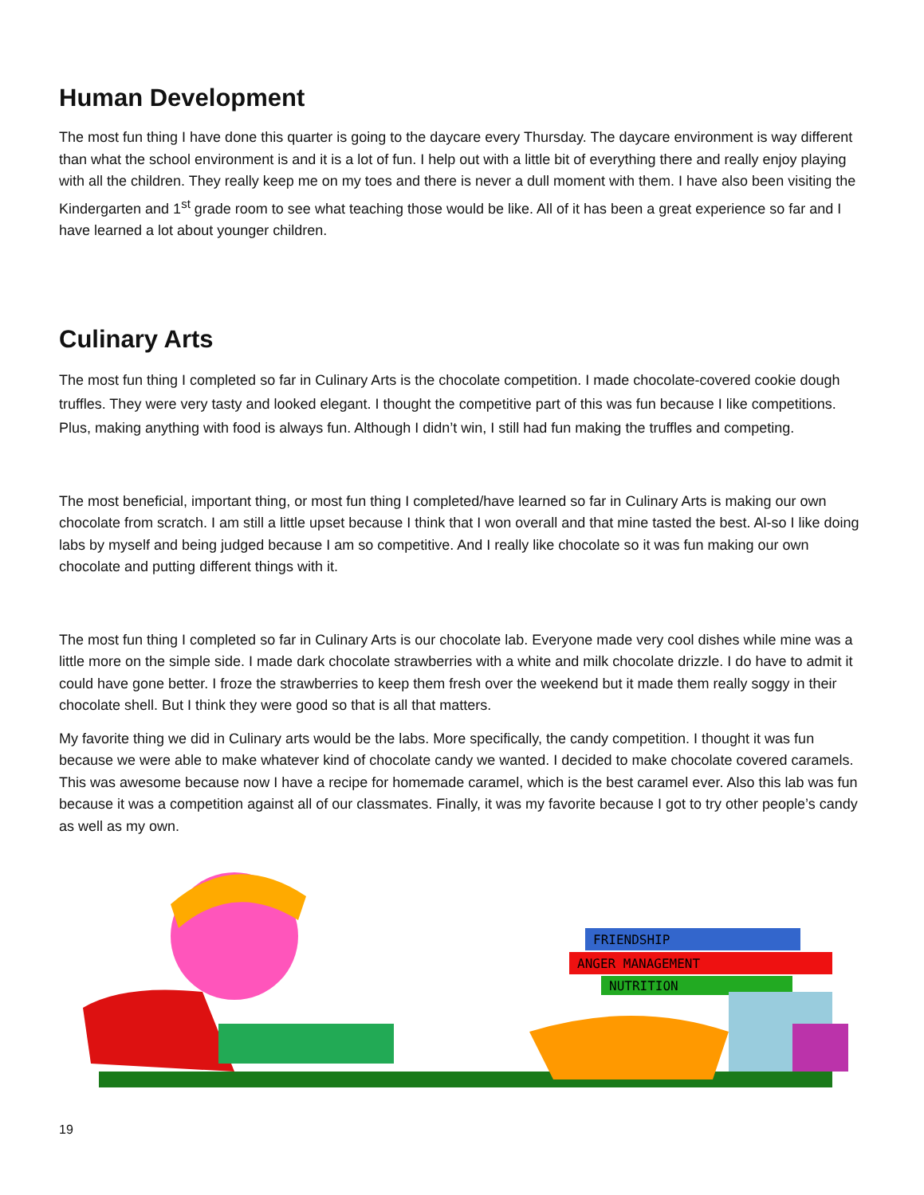Human Development
The most fun thing I have done this quarter is going to the daycare every Thursday. The daycare environment is way different than what the school environment is and it is a lot of fun. I help out with a little bit of everything there and really enjoy playing with all the children. They really keep me on my toes and there is never a dull moment with them. I have also been visiting the Kindergarten and 1<sup>st</sup> grade room to see what teaching those would be like. All of it has been a great experience so far and I have learned a lot about younger children.
Culinary Arts
The most fun thing I completed so far in Culinary Arts is the chocolate competition. I made chocolate-covered cookie dough truffles. They were very tasty and looked elegant. I thought the competitive part of this was fun because I like competitions. Plus, making anything with food is always fun. Although I didn’t win, I still had fun making the truffles and competing.
The most beneficial, important thing, or most fun thing I completed/have learned so far in Culinary Arts is making our own chocolate from scratch. I am still a little upset because I think that I won overall and that mine tasted the best. Al-so I like doing labs by myself and being judged because I am so competitive. And I really like chocolate so it was fun making our own chocolate and putting different things with it.
The most fun thing I completed so far in Culinary Arts is our chocolate lab. Everyone made very cool dishes while mine was a little more on the simple side. I made dark chocolate strawberries with a white and milk chocolate drizzle. I do have to admit it could have gone better. I froze the strawberries to keep them fresh over the weekend but it made them really soggy in their chocolate shell. But I think they were good so that is all that matters.
My favorite thing we did in Culinary arts would be the labs. More specifically, the candy competition. I thought it was fun because we were able to make whatever kind of chocolate candy we wanted. I decided to make chocolate covered caramels. This was awesome because now I have a recipe for homemade caramel, which is the best caramel ever. Also this lab was fun because it was a competition against all of our classmates. Finally, it was my favorite because I got to try other people’s candy as well as my own.
FRIENDSHIP
ANGER MANAGEMENT
NUTRITION
19